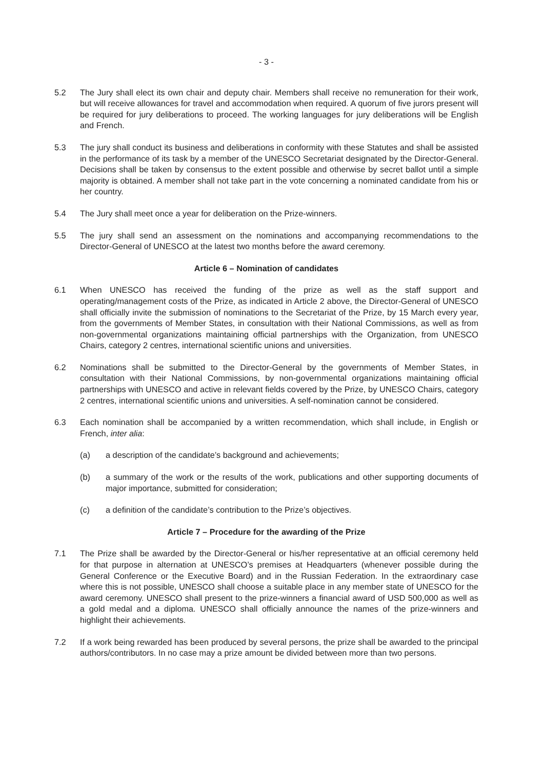- 3 -
5.2 The Jury shall elect its own chair and deputy chair. Members shall receive no remuneration for their work, but will receive allowances for travel and accommodation when required. A quorum of five jurors present will be required for jury deliberations to proceed. The working languages for jury deliberations will be English and French.
5.3 The jury shall conduct its business and deliberations in conformity with these Statutes and shall be assisted in the performance of its task by a member of the UNESCO Secretariat designated by the Director-General. Decisions shall be taken by consensus to the extent possible and otherwise by secret ballot until a simple majority is obtained. A member shall not take part in the vote concerning a nominated candidate from his or her country.
5.4 The Jury shall meet once a year for deliberation on the Prize-winners.
5.5 The jury shall send an assessment on the nominations and accompanying recommendations to the Director-General of UNESCO at the latest two months before the award ceremony.
Article 6 – Nomination of candidates
6.1 When UNESCO has received the funding of the prize as well as the staff support and operating/management costs of the Prize, as indicated in Article 2 above, the Director-General of UNESCO shall officially invite the submission of nominations to the Secretariat of the Prize, by 15 March every year, from the governments of Member States, in consultation with their National Commissions, as well as from non-governmental organizations maintaining official partnerships with the Organization, from UNESCO Chairs, category 2 centres, international scientific unions and universities.
6.2 Nominations shall be submitted to the Director-General by the governments of Member States, in consultation with their National Commissions, by non-governmental organizations maintaining official partnerships with UNESCO and active in relevant fields covered by the Prize, by UNESCO Chairs, category 2 centres, international scientific unions and universities. A self-nomination cannot be considered.
6.3 Each nomination shall be accompanied by a written recommendation, which shall include, in English or French, inter alia:
(a) a description of the candidate’s background and achievements;
(b) a summary of the work or the results of the work, publications and other supporting documents of major importance, submitted for consideration;
(c) a definition of the candidate’s contribution to the Prize’s objectives.
Article 7 – Procedure for the awarding of the Prize
7.1 The Prize shall be awarded by the Director-General or his/her representative at an official ceremony held for that purpose in alternation at UNESCO’s premises at Headquarters (whenever possible during the General Conference or the Executive Board) and in the Russian Federation. In the extraordinary case where this is not possible, UNESCO shall choose a suitable place in any member state of UNESCO for the award ceremony. UNESCO shall present to the prize-winners a financial award of USD 500,000 as well as a gold medal and a diploma. UNESCO shall officially announce the names of the prize-winners and highlight their achievements.
7.2 If a work being rewarded has been produced by several persons, the prize shall be awarded to the principal authors/contributors. In no case may a prize amount be divided between more than two persons.